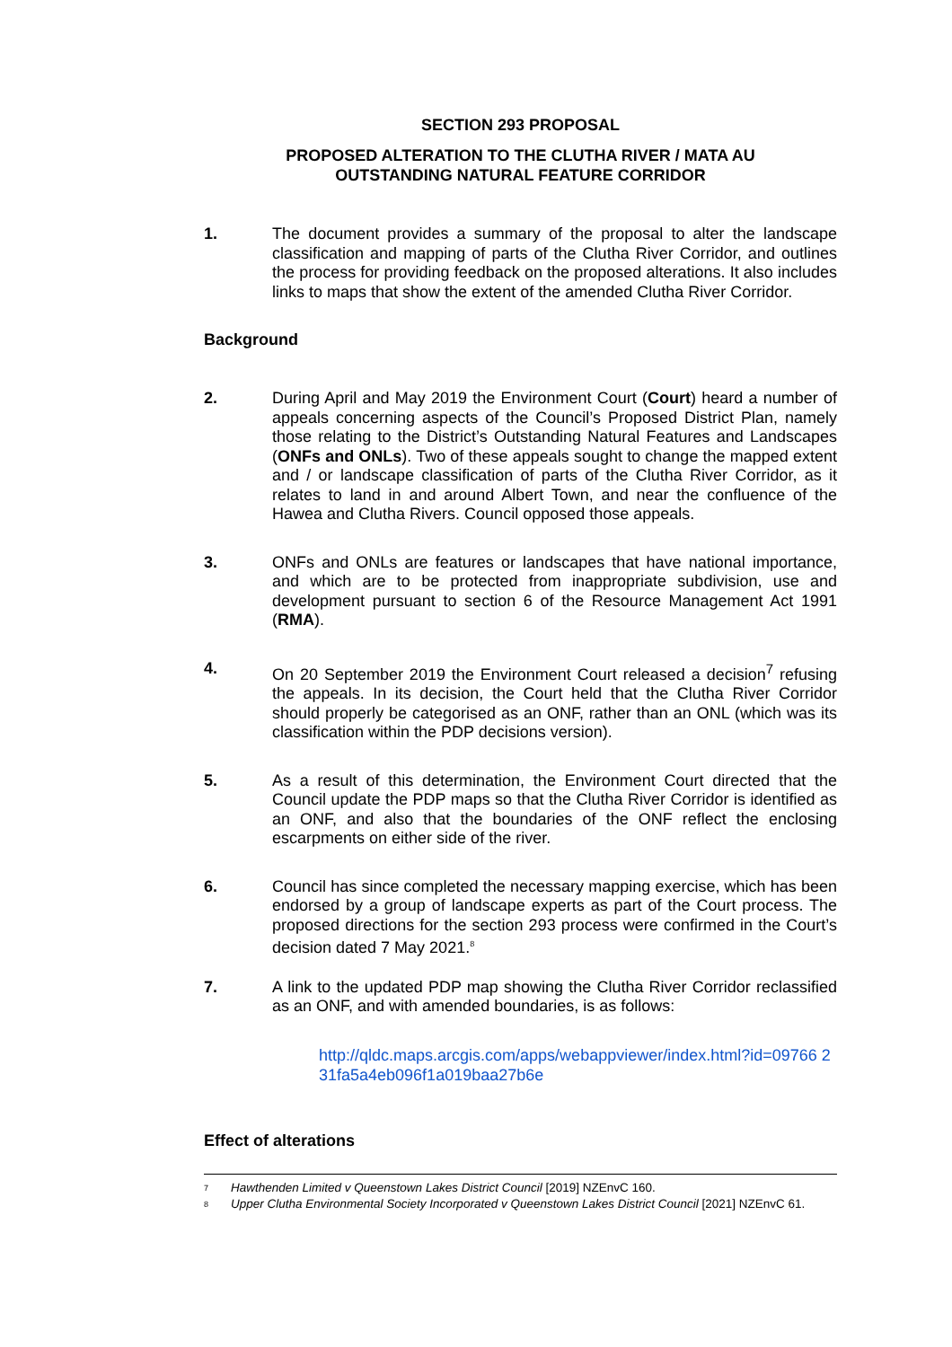SECTION 293 PROPOSAL
PROPOSED ALTERATION TO THE CLUTHA RIVER / MATA AU
OUTSTANDING NATURAL FEATURE CORRIDOR
1. The document provides a summary of the proposal to alter the landscape classification and mapping of parts of the Clutha River Corridor, and outlines the process for providing feedback on the proposed alterations. It also includes links to maps that show the extent of the amended Clutha River Corridor.
Background
2. During April and May 2019 the Environment Court (Court) heard a number of appeals concerning aspects of the Council’s Proposed District Plan, namely those relating to the District’s Outstanding Natural Features and Landscapes (ONFs and ONLs). Two of these appeals sought to change the mapped extent and / or landscape classification of parts of the Clutha River Corridor, as it relates to land in and around Albert Town, and near the confluence of the Hawea and Clutha Rivers. Council opposed those appeals.
3. ONFs and ONLs are features or landscapes that have national importance, and which are to be protected from inappropriate subdivision, use and development pursuant to section 6 of the Resource Management Act 1991 (RMA).
4. On 20 September 2019 the Environment Court released a decision<sup>7</sup> refusing the appeals. In its decision, the Court held that the Clutha River Corridor should properly be categorised as an ONF, rather than an ONL (which was its classification within the PDP decisions version).
5. As a result of this determination, the Environment Court directed that the Council update the PDP maps so that the Clutha River Corridor is identified as an ONF, and also that the boundaries of the ONF reflect the enclosing escarpments on either side of the river.
6. Council has since completed the necessary mapping exercise, which has been endorsed by a group of landscape experts as part of the Court process. The proposed directions for the section 293 process were confirmed in the Court’s decision dated 7 May 2021.<sup>8</sup>
7. A link to the updated PDP map showing the Clutha River Corridor reclassified as an ONF, and with amended boundaries, is as follows:
http://qldc.maps.arcgis.com/apps/webappviewer/index.html?id=09766 231fa5a4eb096f1a019baa27b6e
Effect of alterations
<sup>7</sup> Hawthenden Limited v Queenstown Lakes District Council [2019] NZEnvC 160.
<sup>8</sup> Upper Clutha Environmental Society Incorporated v Queenstown Lakes District Council [2021] NZEnvC 61.